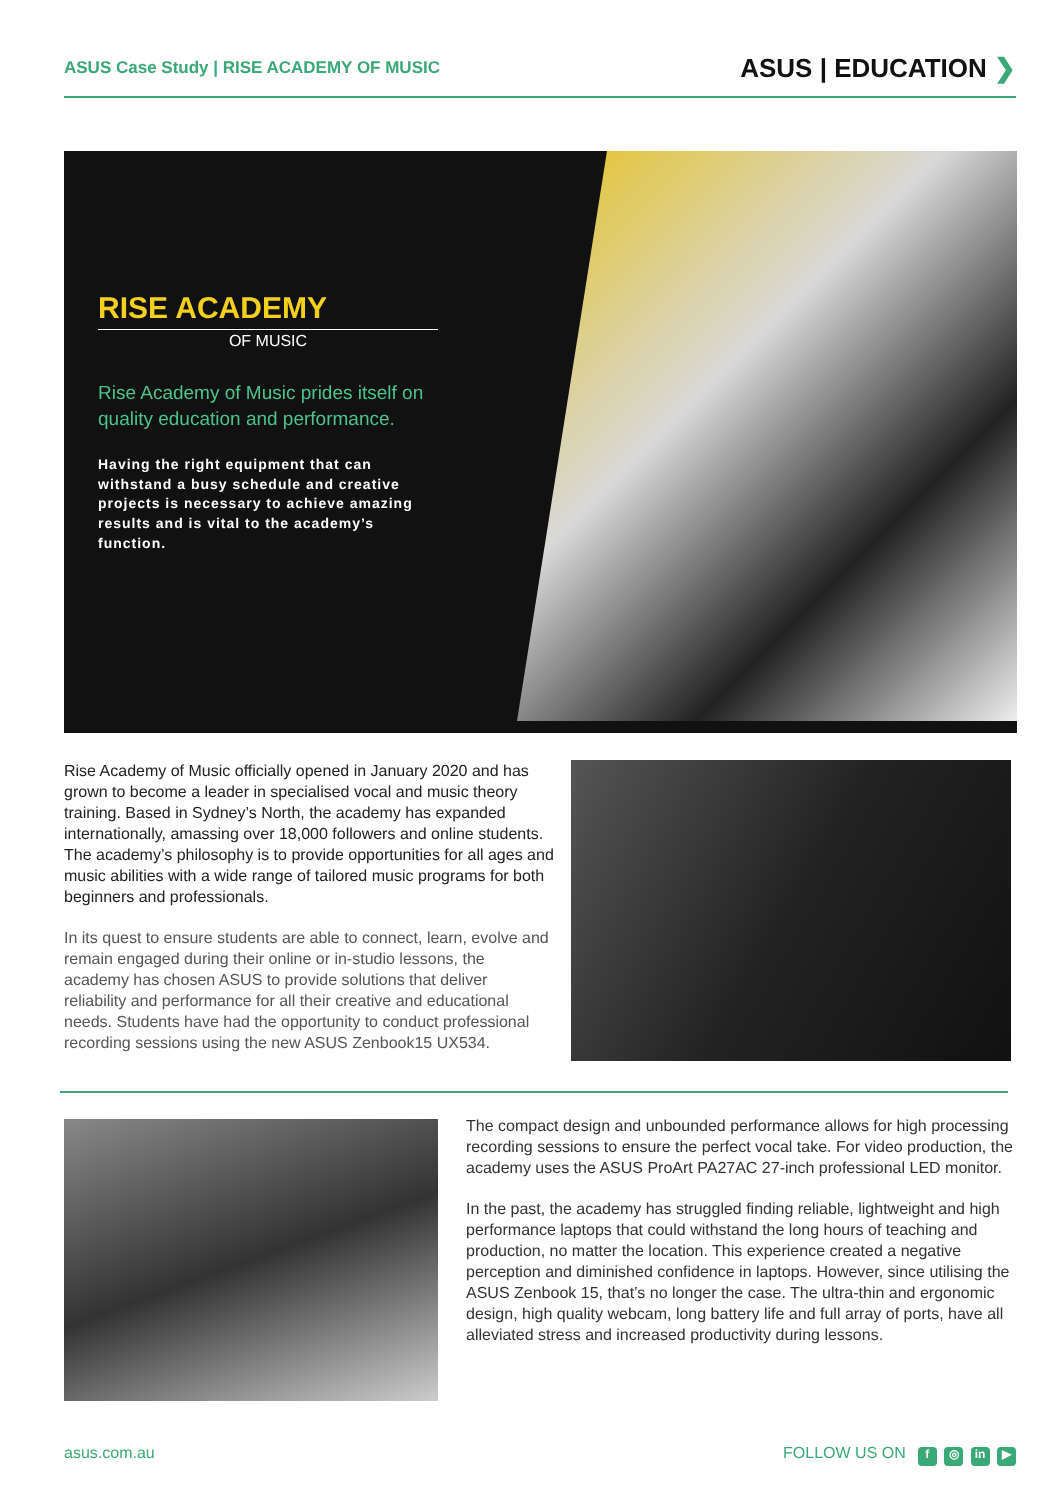ASUS Case Study | RISE ACADEMY OF MUSIC
ASUS | EDUCATION ❯
RISE ACADEMY
OF MUSIC
Rise Academy of Music prides itself on quality education and performance.
Having the right equipment that can withstand a busy schedule and creative projects is necessary to achieve amazing results and is vital to the academy’s function.
Rise Academy of Music officially opened in January 2020 and has grown to become a leader in specialised vocal and music theory training. Based in Sydney’s North, the academy has expanded internationally, amassing over 18,000 followers and online students. The academy’s philosophy is to provide opportunities for all ages and music abilities with a wide range of tailored music programs for both beginners and professionals.
In its quest to ensure students are able to connect, learn, evolve and remain engaged during their online or in-studio lessons, the academy has chosen ASUS to provide solutions that deliver reliability and performance for all their creative and educational needs. Students have had the opportunity to conduct professional recording sessions using the new ASUS Zenbook15 UX534.
The compact design and unbounded performance allows for high processing recording sessions to ensure the perfect vocal take. For video production, the academy uses the ASUS ProArt PA27AC 27-inch professional LED monitor.
In the past, the academy has struggled finding reliable, lightweight and high performance laptops that could withstand the long hours of teaching and production, no matter the location. This experience created a negative perception and diminished confidence in laptops. However, since utilising the ASUS Zenbook 15, that’s no longer the case. The ultra-thin and ergonomic design, high quality webcam, long battery life and full array of ports, have all alleviated stress and increased productivity during lessons.
asus.com.au FOLLOW US ON f ◎ in ▶